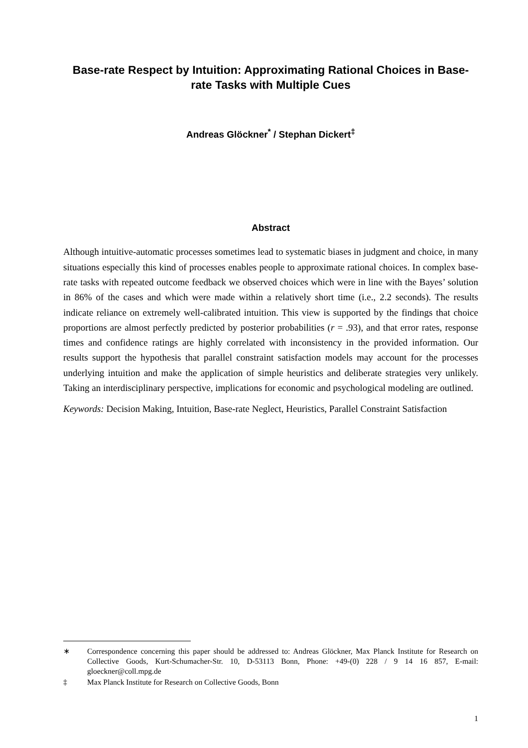Base-rate Respect by Intuition: Approximating Rational Choices in Base-rate Tasks with Multiple Cues
Andreas Glöckner<sup>*</sup> / Stephan Dickert<sup>‡</sup>
Abstract
Although intuitive-automatic processes sometimes lead to systematic biases in judgment and choice, in many situations especially this kind of processes enables people to approximate rational choices. In complex base-rate tasks with repeated outcome feedback we observed choices which were in line with the Bayes’ solution in 86% of the cases and which were made within a relatively short time (i.e., 2.2 seconds). The results indicate reliance on extremely well-calibrated intuition. This view is supported by the findings that choice proportions are almost perfectly predicted by posterior probabilities (r = .93), and that error rates, response times and confidence ratings are highly correlated with inconsistency in the provided information. Our results support the hypothesis that parallel constraint satisfaction models may account for the processes underlying intuition and make the application of simple heuristics and deliberate strategies very unlikely. Taking an interdisciplinary perspective, implications for economic and psychological modeling are outlined.
Keywords: Decision Making, Intuition, Base-rate Neglect, Heuristics, Parallel Constraint Satisfaction
∗ Correspondence concerning this paper should be addressed to: Andreas Glöckner, Max Planck Institute for Research on Collective Goods, Kurt-Schumacher-Str. 10, D-53113 Bonn, Phone: +49-(0) 228 / 9 14 16 857, E-mail: gloeckner@coll.mpg.de
‡ Max Planck Institute for Research on Collective Goods, Bonn
1